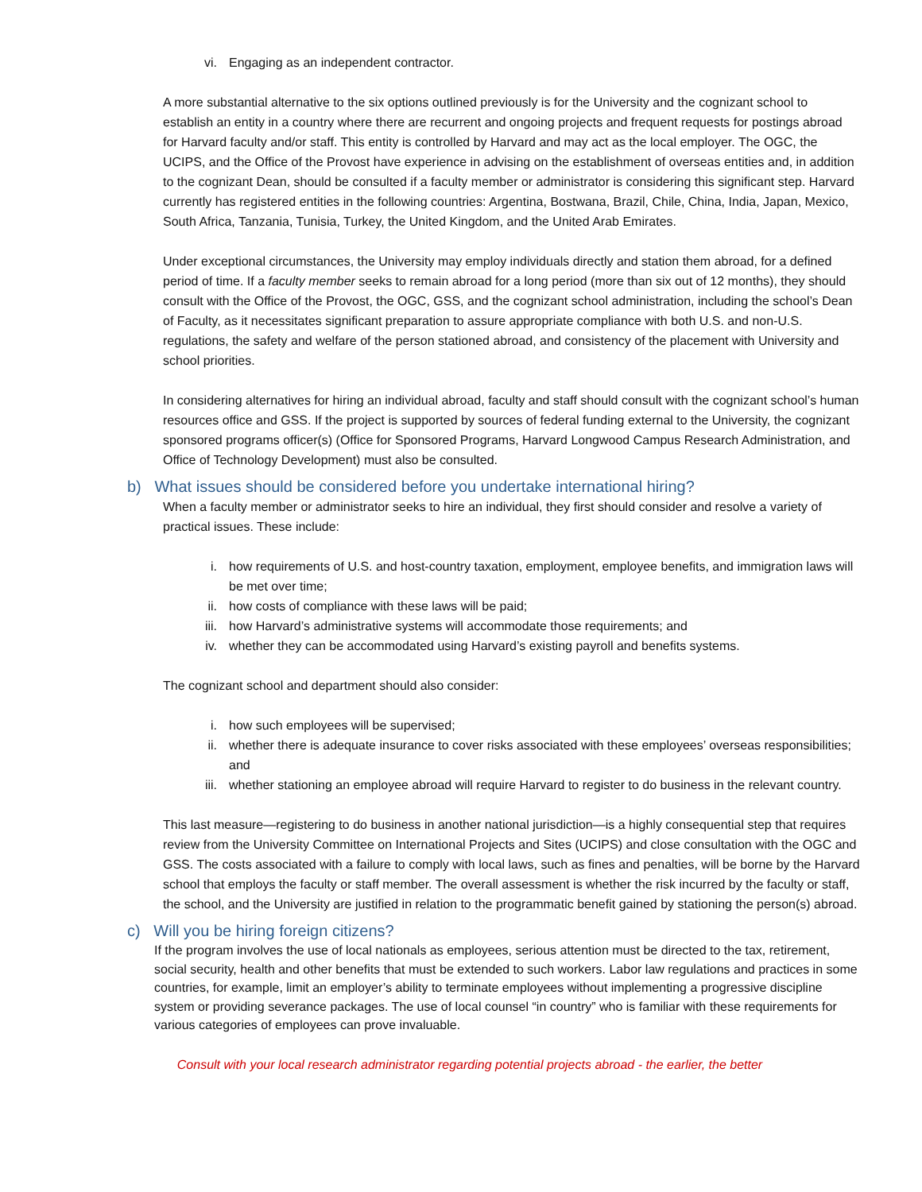vi. Engaging as an independent contractor.
A more substantial alternative to the six options outlined previously is for the University and the cognizant school to establish an entity in a country where there are recurrent and ongoing projects and frequent requests for postings abroad for Harvard faculty and/or staff. This entity is controlled by Harvard and may act as the local employer. The OGC, the UCIPS, and the Office of the Provost have experience in advising on the establishment of overseas entities and, in addition to the cognizant Dean, should be consulted if a faculty member or administrator is considering this significant step. Harvard currently has registered entities in the following countries: Argentina, Bostwana, Brazil, Chile, China, India, Japan, Mexico, South Africa, Tanzania, Tunisia, Turkey, the United Kingdom, and the United Arab Emirates.
Under exceptional circumstances, the University may employ individuals directly and station them abroad, for a defined period of time. If a faculty member seeks to remain abroad for a long period (more than six out of 12 months), they should consult with the Office of the Provost, the OGC, GSS, and the cognizant school administration, including the school’s Dean of Faculty, as it necessitates significant preparation to assure appropriate compliance with both U.S. and non-U.S. regulations, the safety and welfare of the person stationed abroad, and consistency of the placement with University and school priorities.
In considering alternatives for hiring an individual abroad, faculty and staff should consult with the cognizant school’s human resources office and GSS. If the project is supported by sources of federal funding external to the University, the cognizant sponsored programs officer(s) (Office for Sponsored Programs, Harvard Longwood Campus Research Administration, and Office of Technology Development) must also be consulted.
b) What issues should be considered before you undertake international hiring?
When a faculty member or administrator seeks to hire an individual, they first should consider and resolve a variety of practical issues. These include:
i. how requirements of U.S. and host-country taxation, employment, employee benefits, and immigration laws will be met over time;
ii. how costs of compliance with these laws will be paid;
iii. how Harvard’s administrative systems will accommodate those requirements; and
iv. whether they can be accommodated using Harvard’s existing payroll and benefits systems.
The cognizant school and department should also consider:
i. how such employees will be supervised;
ii. whether there is adequate insurance to cover risks associated with these employees’ overseas responsibilities; and
iii. whether stationing an employee abroad will require Harvard to register to do business in the relevant country.
This last measure—registering to do business in another national jurisdiction—is a highly consequential step that requires review from the University Committee on International Projects and Sites (UCIPS) and close consultation with the OGC and GSS. The costs associated with a failure to comply with local laws, such as fines and penalties, will be borne by the Harvard school that employs the faculty or staff member. The overall assessment is whether the risk incurred by the faculty or staff, the school, and the University are justified in relation to the programmatic benefit gained by stationing the person(s) abroad.
c) Will you be hiring foreign citizens?
If the program involves the use of local nationals as employees, serious attention must be directed to the tax, retirement, social security, health and other benefits that must be extended to such workers. Labor law regulations and practices in some countries, for example, limit an employer’s ability to terminate employees without implementing a progressive discipline system or providing severance packages. The use of local counsel “in country” who is familiar with these requirements for various categories of employees can prove invaluable.
Consult with your local research administrator regarding potential projects abroad - the earlier, the better